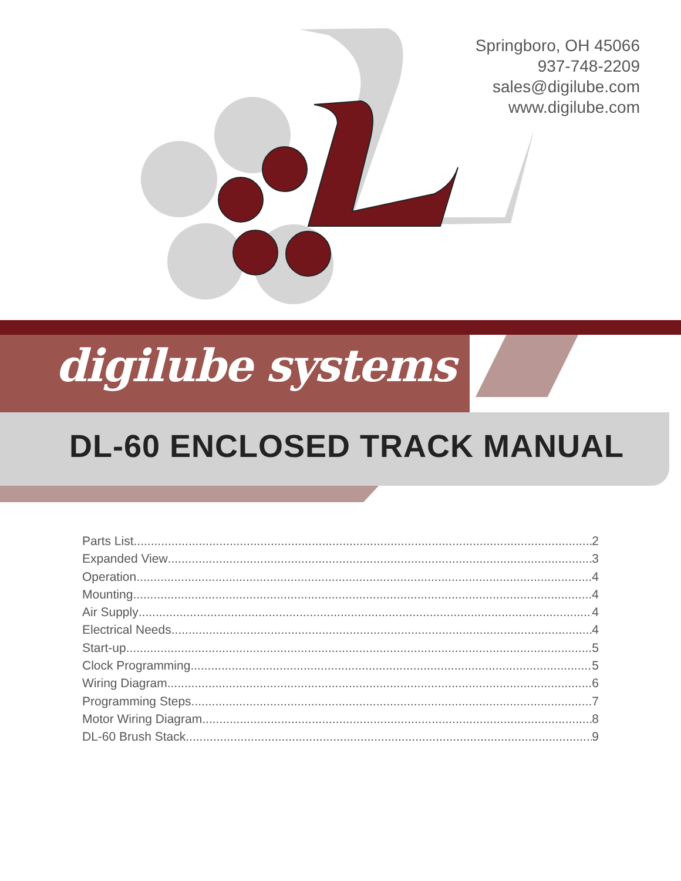Springboro, OH 45066
937-748-2209
sales@digilube.com
www.digilube.com
digilube systems
DL-60 ENCLOSED TRACK MANUAL
Parts List 2
Expanded View 3
Operation 4
Mounting 4
Air Supply 4
Electrical Needs 4
Start-up 5
Clock Programming 5
Wiring Diagram 6
Programming Steps 7
Motor Wiring Diagram 8
DL-60 Brush Stack 9